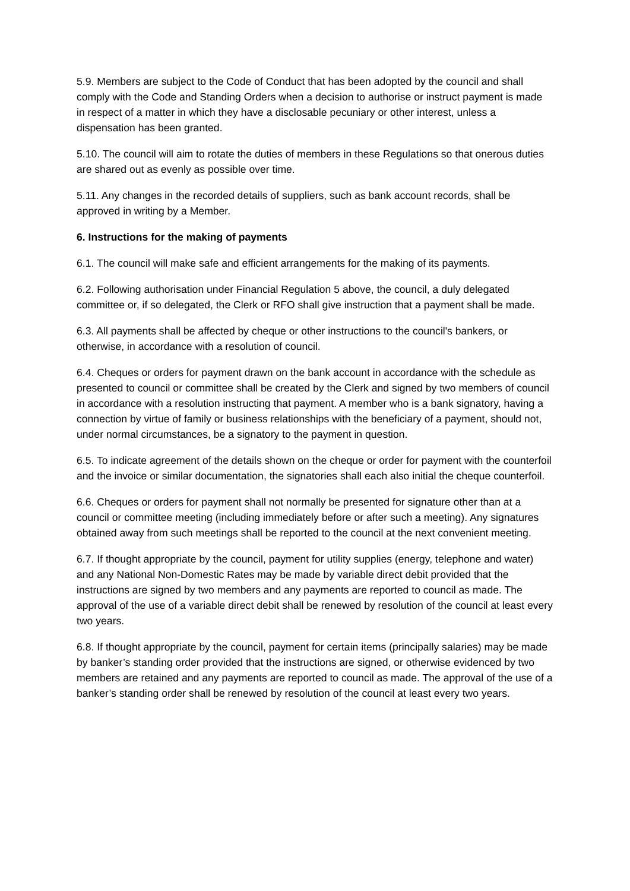5.9. Members are subject to the Code of Conduct that has been adopted by the council and shall comply with the Code and Standing Orders when a decision to authorise or instruct payment is made in respect of a matter in which they have a disclosable pecuniary or other interest, unless a dispensation has been granted.
5.10. The council will aim to rotate the duties of members in these Regulations so that onerous duties are shared out as evenly as possible over time.
5.11. Any changes in the recorded details of suppliers, such as bank account records, shall be approved in writing by a Member.
6. Instructions for the making of payments
6.1. The council will make safe and efficient arrangements for the making of its payments.
6.2. Following authorisation under Financial Regulation 5 above, the council, a duly delegated committee or, if so delegated, the Clerk or RFO shall give instruction that a payment shall be made.
6.3. All payments shall be affected by cheque or other instructions to the council's bankers, or otherwise, in accordance with a resolution of council.
6.4. Cheques or orders for payment drawn on the bank account in accordance with the schedule as presented to council or committee shall be created by the Clerk and signed by two members of council in accordance with a resolution instructing that payment. A member who is a bank signatory, having a connection by virtue of family or business relationships with the beneficiary of a payment, should not, under normal circumstances, be a signatory to the payment in question.
6.5. To indicate agreement of the details shown on the cheque or order for payment with the counterfoil and the invoice or similar documentation, the signatories shall each also initial the cheque counterfoil.
6.6. Cheques or orders for payment shall not normally be presented for signature other than at a council or committee meeting (including immediately before or after such a meeting). Any signatures obtained away from such meetings shall be reported to the council at the next convenient meeting.
6.7. If thought appropriate by the council, payment for utility supplies (energy, telephone and water) and any National Non-Domestic Rates may be made by variable direct debit provided that the instructions are signed by two members and any payments are reported to council as made. The approval of the use of a variable direct debit shall be renewed by resolution of the council at least every two years.
6.8. If thought appropriate by the council, payment for certain items (principally salaries) may be made by banker’s standing order provided that the instructions are signed, or otherwise evidenced by two members are retained and any payments are reported to council as made. The approval of the use of a banker’s standing order shall be renewed by resolution of the council at least every two years.